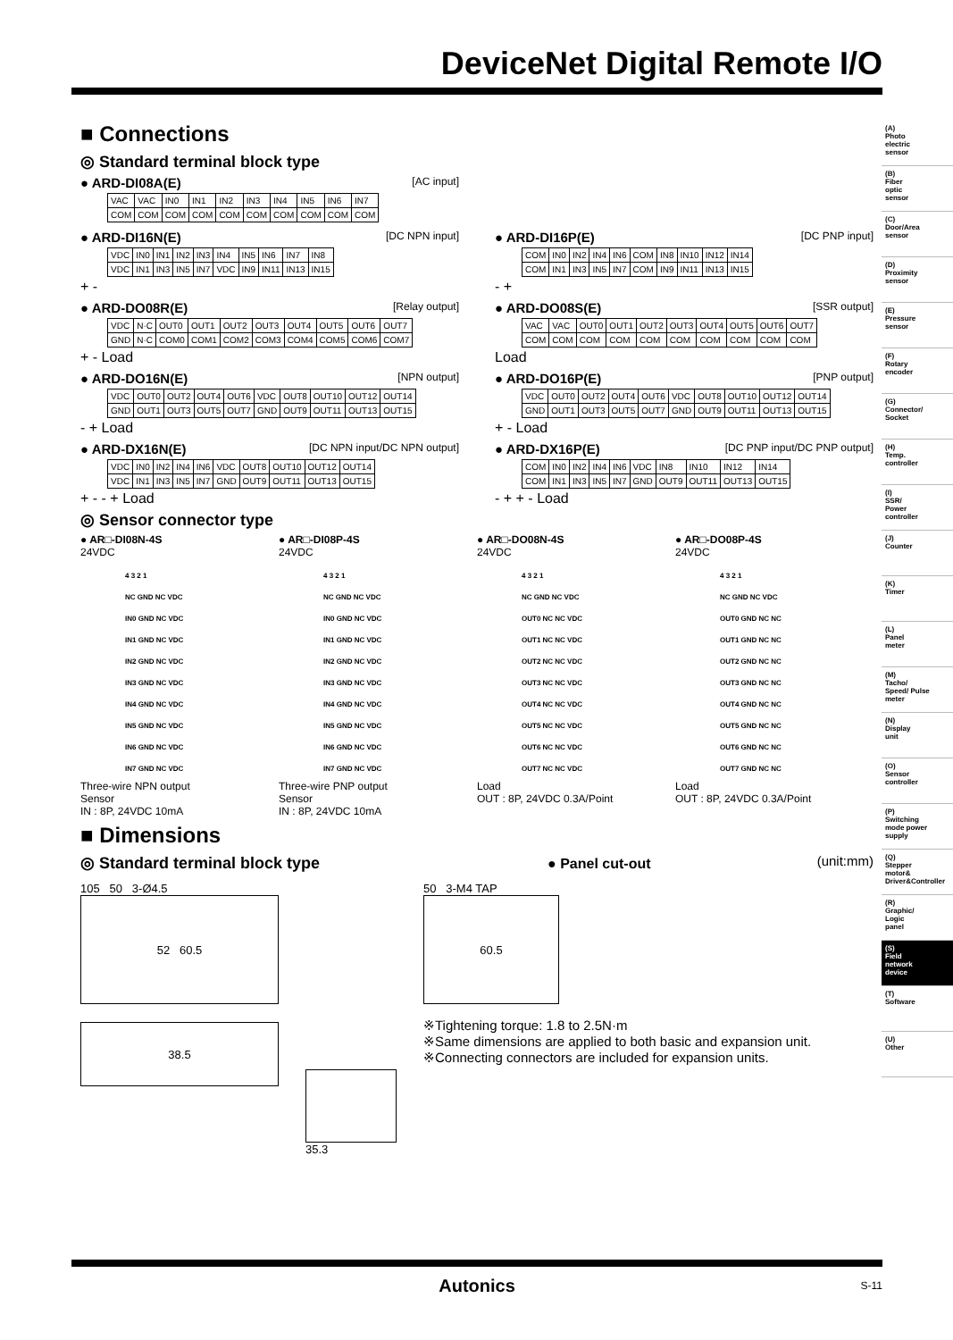DeviceNet Digital Remote I/O
■ Connections
◎ Standard terminal block type
● ARD-DI08A(E) [AC input]
| VAC | VAC | IN0 | IN1 | IN2 | IN3 | IN4 | IN5 | IN6 | IN7 |
| COM | COM | COM | COM | COM | COM | COM | COM | COM | COM |
● ARD-DI16N(E) [DC NPN input]
| VDC | IN0 | IN1 | IN2 | IN3 | IN4 | IN5 | IN6 | IN7 | IN8 |
| VDC | IN1 | IN3 | IN5 | IN7 | VDC | IN9 | IN11 | IN13 | IN15 |
+ -
● ARD-DI16P(E) [DC PNP input]
| COM | IN0 | IN2 | IN4 | IN6 | COM | IN8 | IN10 | IN12 | IN14 |
| COM | IN1 | IN3 | IN5 | IN7 | COM | IN9 | IN11 | IN13 | IN15 |
- +
● ARD-DO08R(E) [Relay output]
| VDC | N·C | OUT0 | OUT1 | OUT2 | OUT3 | OUT4 | OUT5 | OUT6 | OUT7 |
| GND | N·C | COM0 | COM1 | COM2 | COM3 | COM4 | COM5 | COM6 | COM7 |
+ - Load
● ARD-DO08S(E) [SSR output]
| VAC | VAC | OUT0 | OUT1 | OUT2 | OUT3 | OUT4 | OUT5 | OUT6 | OUT7 |
| COM | COM | COM | COM | COM | COM | COM | COM | COM | COM |
Load
● ARD-DO16N(E) [NPN output]
| VDC | OUT0 | OUT2 | OUT4 | OUT6 | VDC | OUT8 | OUT10 | OUT12 | OUT14 |
| GND | OUT1 | OUT3 | OUT5 | OUT7 | GND | OUT9 | OUT11 | OUT13 | OUT15 |
- + Load
● ARD-DO16P(E) [PNP output]
| VDC | OUT0 | OUT2 | OUT4 | OUT6 | VDC | OUT8 | OUT10 | OUT12 | OUT14 |
| GND | OUT1 | OUT3 | OUT5 | OUT7 | GND | OUT9 | OUT11 | OUT13 | OUT15 |
+ - Load
● ARD-DX16N(E) [DC NPN input/DC NPN output]
| VDC | IN0 | IN2 | IN4 | IN6 | VDC | OUT8 | OUT10 | OUT12 | OUT14 |
| VDC | IN1 | IN3 | IN5 | IN7 | GND | OUT9 | OUT11 | OUT13 | OUT15 |
+ - - + Load
● ARD-DX16P(E) [DC PNP input/DC PNP output]
| COM | IN0 | IN2 | IN4 | IN6 | VDC | IN8 | IN10 | IN12 | IN14 |
| COM | IN1 | IN3 | IN5 | IN7 | GND | OUT9 | OUT11 | OUT13 | OUT15 |
- + + - Load
◎ Sensor connector type
● AR□-DI08N-4S
24VDC
4 3 2 1
NC GND NC VDC
IN0 GND NC VDC
IN1 GND NC VDC
IN2 GND NC VDC
IN3 GND NC VDC
IN4 GND NC VDC
IN5 GND NC VDC
IN6 GND NC VDC
IN7 GND NC VDC
Three-wire NPN output
Sensor
IN : 8P, 24VDC 10mA
● AR□-DI08P-4S
24VDC
4 3 2 1
NC GND NC VDC
IN0 GND NC VDC
IN1 GND NC VDC
IN2 GND NC VDC
IN3 GND NC VDC
IN4 GND NC VDC
IN5 GND NC VDC
IN6 GND NC VDC
IN7 GND NC VDC
Three-wire PNP output
Sensor
IN : 8P, 24VDC 10mA
● AR□-DO08N-4S
24VDC
4 3 2 1
NC GND NC VDC
OUT0 NC NC VDC
OUT1 NC NC VDC
OUT2 NC NC VDC
OUT3 NC NC VDC
OUT4 NC NC VDC
OUT5 NC NC VDC
OUT6 NC NC VDC
OUT7 NC NC VDC
Load
OUT : 8P, 24VDC 0.3A/Point
● AR□-DO08P-4S
24VDC
4 3 2 1
NC GND NC VDC
OUT0 GND NC NC
OUT1 GND NC NC
OUT2 GND NC NC
OUT3 GND NC NC
OUT4 GND NC NC
OUT5 GND NC NC
OUT6 GND NC NC
OUT7 GND NC NC
Load
OUT : 8P, 24VDC 0.3A/Point
■ Dimensions
◎ Standard terminal block type ● Panel cut-out (unit:mm)
105 50 3-Ø4.5
52 60.5
38.5
35.3
50 3-M4 TAP
60.5
※Tightening torque: 1.8 to 2.5N·m
※Same dimensions are applied to both basic and expansion unit.
※Connecting connectors are included for expansion units.
(A)
Photo
electric
sensor
(B)
Fiber
optic
sensor
(C)
Door/Area
sensor
(D)
Proximity
sensor
(E)
Pressure
sensor
(F)
Rotary
encoder
(G)
Connector/
Socket
(H)
Temp.
controller
(I)
SSR/
Power
controller
(J)
Counter
(K)
Timer
(L)
Panel
meter
(M)
Tacho/
Speed/ Pulse
meter
(N)
Display
unit
(O)
Sensor
controller
(P)
Switching
mode power
supply
(Q)
Stepper
motor&
Driver&Controller
(R)
Graphic/
Logic
panel
(S)
Field
network
device
(T)
Software
(U)
Other
Autonics S-11